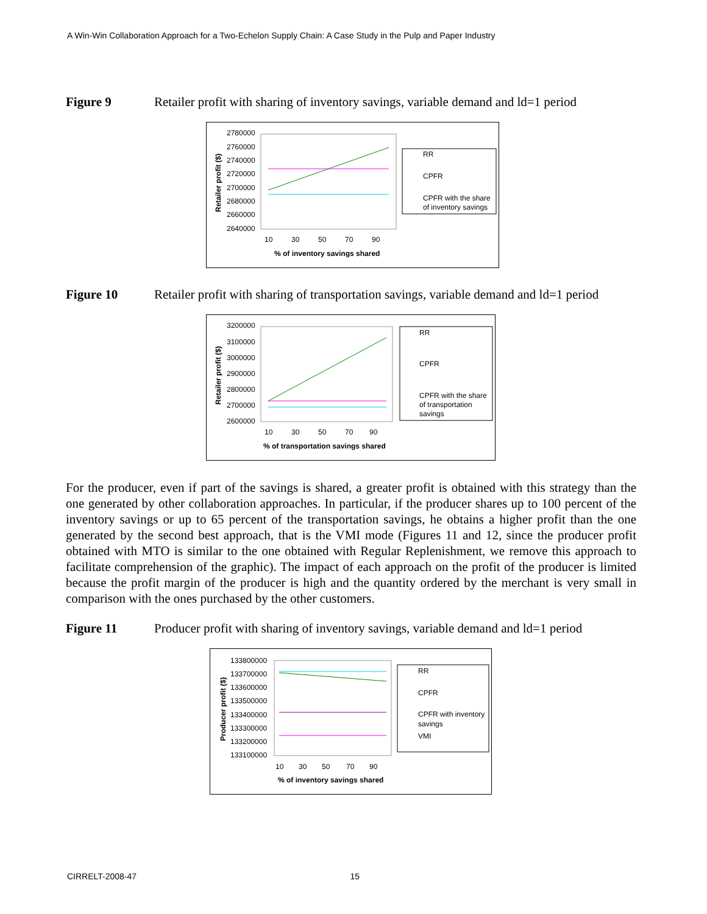A Win-Win Collaboration Approach for a Two-Echelon Supply Chain: A Case Study in the Pulp and Paper Industry
Figure 9 Retailer profit with sharing of inventory savings, variable demand and ld=1 period
2780000
2760000
2740000
2720000
2700000
2680000
2660000
2640000
10
30
50
70
90
% of inventory savings shared
Retailer profit ($)
RR
CPFR
CPFR with the share
of inventory savings
Figure 10 Retailer profit with sharing of transportation savings, variable demand and ld=1 period
3200000
3100000
3000000
2900000
2800000
2700000
2600000
10
30
50
70
90
% of transportation savings shared
Retailer profit ($)
RR
CPFR
CPFR with the share
of transportation
savings
For the producer, even if part of the savings is shared, a greater profit is obtained with this strategy than the one generated by other collaboration approaches. In particular, if the producer shares up to 100 percent of the inventory savings or up to 65 percent of the transportation savings, he obtains a higher profit than the one generated by the second best approach, that is the VMI mode (Figures 11 and 12, since the producer profit obtained with MTO is similar to the one obtained with Regular Replenishment, we remove this approach to facilitate comprehension of the graphic). The impact of each approach on the profit of the producer is limited because the profit margin of the producer is high and the quantity ordered by the merchant is very small in comparison with the ones purchased by the other customers.
Figure 11 Producer profit with sharing of inventory savings, variable demand and ld=1 period
133800000
133700000
133600000
133500000
133400000
133300000
133200000
133100000
10
30
50
70
90
% of inventory savings shared
Producer profit ($)
RR
CPFR
CPFR with inventory
savings
VMI
CIRRELT-2008-47 15